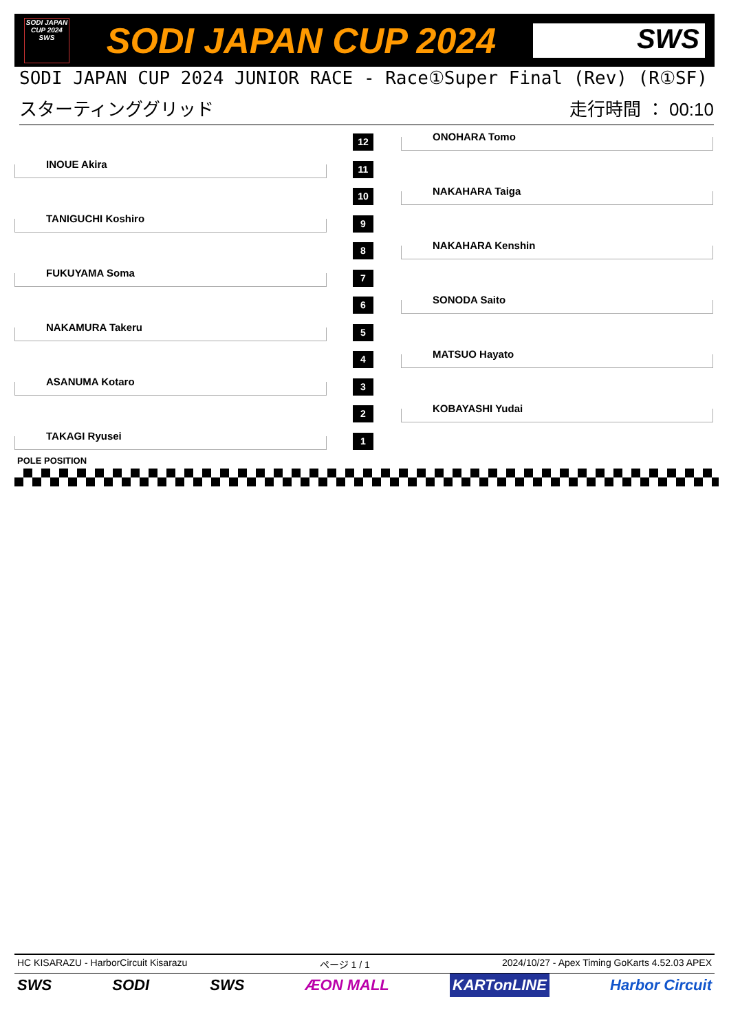SODI JAPAN CUP 2024 SWS
SODI JAPAN CUP 2024
SWS
SODI JAPAN CUP 2024 JUNIOR RACE - Race①Super Final (Rev) (R①SF)
スターティンググリッド 走行時間 ： 00:10
12
ONOHARA Tomo
INOUE Akira
11
10
NAKAHARA Taiga
TANIGUCHI Koshiro
9
8
NAKAHARA Kenshin
FUKUYAMA Soma
7
6
SONODA Saito
NAKAMURA Takeru
5
4
MATSUO Hayato
ASANUMA Kotaro
3
2
KOBAYASHI Yudai
TAKAGI Ryusei
1
POLE POSITION
HC KISARAZU - HarborCircuit Kisarazu ページ 1 / 1 2024/10/27 - Apex Timing GoKarts 4.52.03 APEX
SWS SODI SWS ÆON MALL KARTonLINE Harbor Circuit